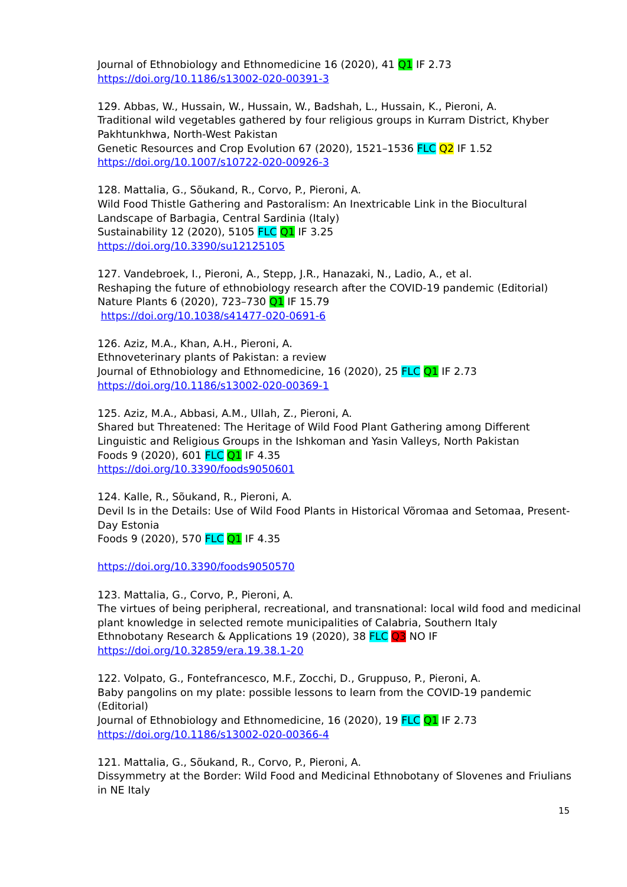Journal of Ethnobiology and Ethnomedicine 16 (2020), 41 Q1 IF 2.73
https://doi.org/10.1186/s13002-020-00391-3
129. Abbas, W., Hussain, W., Hussain, W., Badshah, L., Hussain, K., Pieroni, A.
Traditional wild vegetables gathered by four religious groups in Kurram District, Khyber Pakhtunkhwa, North-West Pakistan
Genetic Resources and Crop Evolution 67 (2020), 1521–1536 FLC Q2 IF 1.52
https://doi.org/10.1007/s10722-020-00926-3
128. Mattalia, G., Sõukand, R., Corvo, P., Pieroni, A.
Wild Food Thistle Gathering and Pastoralism: An Inextricable Link in the Biocultural Landscape of Barbagia, Central Sardinia (Italy)
Sustainability 12 (2020), 5105 FLC Q1 IF 3.25
https://doi.org/10.3390/su12125105
127. Vandebroek, I., Pieroni, A., Stepp, J.R., Hanazaki, N., Ladio, A., et al.
Reshaping the future of ethnobiology research after the COVID-19 pandemic (Editorial)
Nature Plants 6 (2020), 723–730 Q1 IF 15.79
https://doi.org/10.1038/s41477-020-0691-6
126. Aziz, M.A., Khan, A.H., Pieroni, A.
Ethnoveterinary plants of Pakistan: a review
Journal of Ethnobiology and Ethnomedicine, 16 (2020), 25 FLC Q1 IF 2.73
https://doi.org/10.1186/s13002-020-00369-1
125. Aziz, M.A., Abbasi, A.M., Ullah, Z., Pieroni, A.
Shared but Threatened: The Heritage of Wild Food Plant Gathering among Different Linguistic and Religious Groups in the Ishkoman and Yasin Valleys, North Pakistan
Foods 9 (2020), 601 FLC Q1 IF 4.35
https://doi.org/10.3390/foods9050601
124. Kalle, R., Sõukand, R., Pieroni, A.
Devil Is in the Details: Use of Wild Food Plants in Historical Võromaa and Setomaa, Present-Day Estonia
Foods 9 (2020), 570 FLC Q1 IF 4.35
https://doi.org/10.3390/foods9050570
123. Mattalia, G., Corvo, P., Pieroni, A.
The virtues of being peripheral, recreational, and transnational: local wild food and medicinal plant knowledge in selected remote municipalities of Calabria, Southern Italy
Ethnobotany Research & Applications 19 (2020), 38 FLC Q3 NO IF
https://doi.org/10.32859/era.19.38.1-20
122. Volpato, G., Fontefrancesco, M.F., Zocchi, D., Gruppuso, P., Pieroni, A.
Baby pangolins on my plate: possible lessons to learn from the COVID-19 pandemic (Editorial)
Journal of Ethnobiology and Ethnomedicine, 16 (2020), 19 FLC Q1 IF 2.73
https://doi.org/10.1186/s13002-020-00366-4
121. Mattalia, G., Sõukand, R., Corvo, P., Pieroni, A.
Dissymmetry at the Border: Wild Food and Medicinal Ethnobotany of Slovenes and Friulians in NE Italy
15